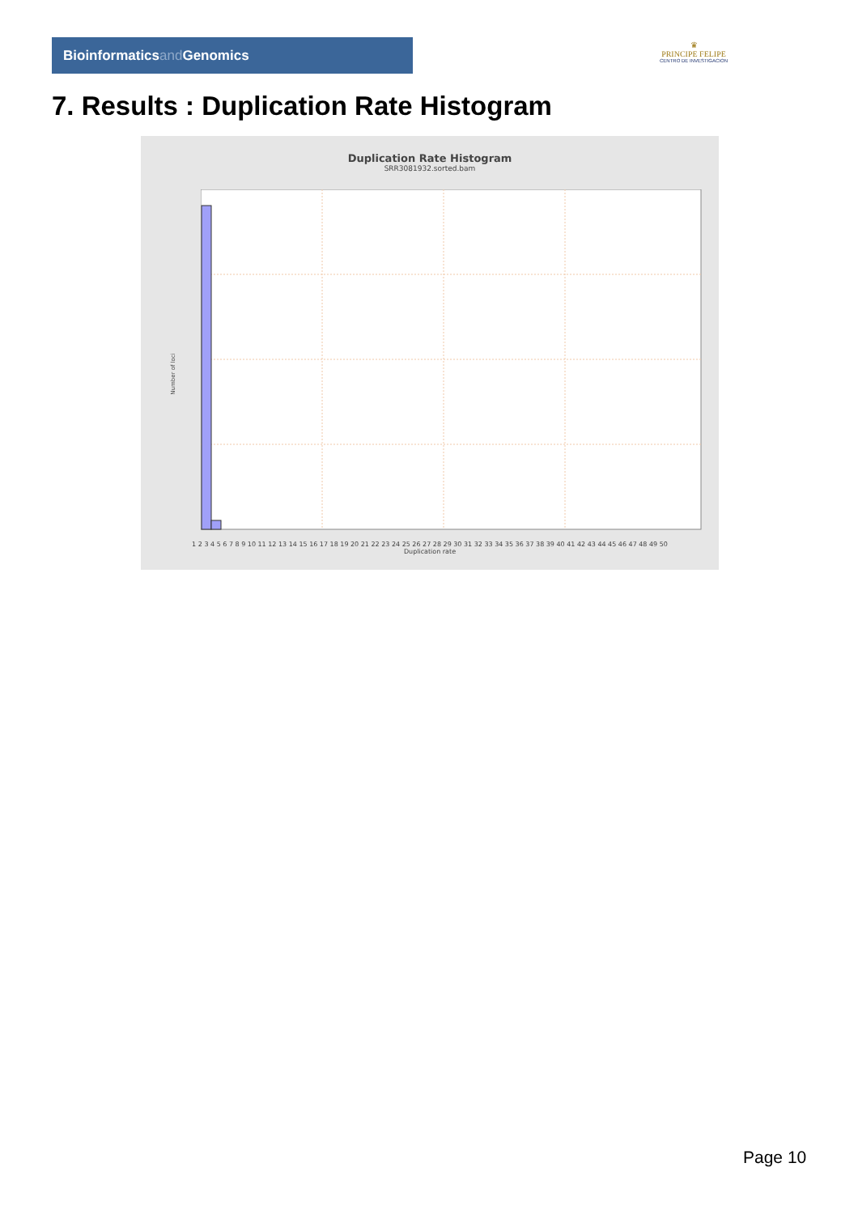Bioinformaticsand Genomics
♛
PRINCIPE FELIPE
CENTRO DE INVESTIGACION
7. Results : Duplication Rate Histogram
Duplication Rate Histogram
SRR3081932.sorted.bam
Number of loci
1 2 3 4 5 6 7 8 9 10 11 12 13 14 15 16 17 18 19 20 21 22 23 24 25 26 27 28 29 30 31 32 33 34 35 36 37 38 39 40 41 42 43 44 45 46 47 48 49 50
Duplication rate
Page 10